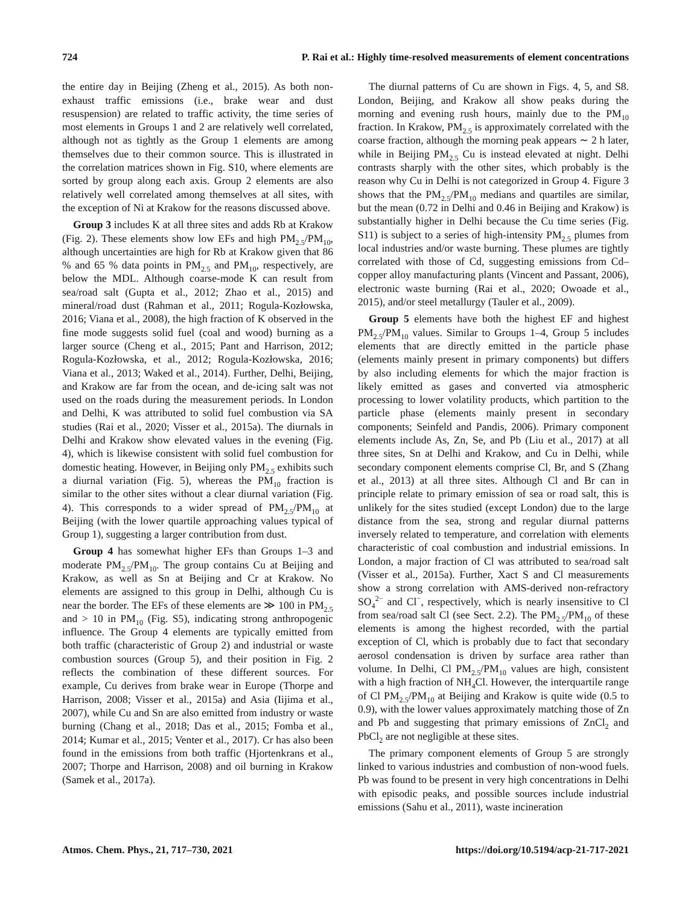724 P. Rai et al.: Highly time-resolved measurements of element concentrations
the entire day in Beijing (Zheng et al., 2015). As both non-exhaust traffic emissions (i.e., brake wear and dust resuspension) are related to traffic activity, the time series of most elements in Groups 1 and 2 are relatively well correlated, although not as tightly as the Group 1 elements are among themselves due to their common source. This is illustrated in the correlation matrices shown in Fig. S10, where elements are sorted by group along each axis. Group 2 elements are also relatively well correlated among themselves at all sites, with the exception of Ni at Krakow for the reasons discussed above.
Group 3 includes K at all three sites and adds Rb at Krakow (Fig. 2). These elements show low EFs and high PM<sub>2.5</sub>/PM<sub>10</sub>, although uncertainties are high for Rb at Krakow given that 86 % and 65 % data points in PM<sub>2.5</sub> and PM<sub>10</sub>, respectively, are below the MDL. Although coarse-mode K can result from sea/road salt (Gupta et al., 2012; Zhao et al., 2015) and mineral/road dust (Rahman et al., 2011; Rogula-Kozłowska, 2016; Viana et al., 2008), the high fraction of K observed in the fine mode suggests solid fuel (coal and wood) burning as a larger source (Cheng et al., 2015; Pant and Harrison, 2012; Rogula-Kozłowska, et al., 2012; Rogula-Kozłowska, 2016; Viana et al., 2013; Waked et al., 2014). Further, Delhi, Beijing, and Krakow are far from the ocean, and de-icing salt was not used on the roads during the measurement periods. In London and Delhi, K was attributed to solid fuel combustion via SA studies (Rai et al., 2020; Visser et al., 2015a). The diurnals in Delhi and Krakow show elevated values in the evening (Fig. 4), which is likewise consistent with solid fuel combustion for domestic heating. However, in Beijing only PM<sub>2.5</sub> exhibits such a diurnal variation (Fig. 5), whereas the PM<sub>10</sub> fraction is similar to the other sites without a clear diurnal variation (Fig. 4). This corresponds to a wider spread of PM<sub>2.5</sub>/PM<sub>10</sub> at Beijing (with the lower quartile approaching values typical of Group 1), suggesting a larger contribution from dust.
Group 4 has somewhat higher EFs than Groups 1–3 and moderate PM<sub>2.5</sub>/PM<sub>10</sub>. The group contains Cu at Beijing and Krakow, as well as Sn at Beijing and Cr at Krakow. No elements are assigned to this group in Delhi, although Cu is near the border. The EFs of these elements are ≫ 100 in PM<sub>2.5</sub> and > 10 in PM<sub>10</sub> (Fig. S5), indicating strong anthropogenic influence. The Group 4 elements are typically emitted from both traffic (characteristic of Group 2) and industrial or waste combustion sources (Group 5), and their position in Fig. 2 reflects the combination of these different sources. For example, Cu derives from brake wear in Europe (Thorpe and Harrison, 2008; Visser et al., 2015a) and Asia (Iijima et al., 2007), while Cu and Sn are also emitted from industry or waste burning (Chang et al., 2018; Das et al., 2015; Fomba et al., 2014; Kumar et al., 2015; Venter et al., 2017). Cr has also been found in the emissions from both traffic (Hjortenkrans et al., 2007; Thorpe and Harrison, 2008) and oil burning in Krakow (Samek et al., 2017a).
The diurnal patterns of Cu are shown in Figs. 4, 5, and S8. London, Beijing, and Krakow all show peaks during the morning and evening rush hours, mainly due to the PM<sub>10</sub> fraction. In Krakow, PM<sub>2.5</sub> is approximately correlated with the coarse fraction, although the morning peak appears ∼ 2 h later, while in Beijing PM<sub>2.5</sub> Cu is instead elevated at night. Delhi contrasts sharply with the other sites, which probably is the reason why Cu in Delhi is not categorized in Group 4. Figure 3 shows that the PM<sub>2.5</sub>/PM<sub>10</sub> medians and quartiles are similar, but the mean (0.72 in Delhi and 0.46 in Beijing and Krakow) is substantially higher in Delhi because the Cu time series (Fig. S11) is subject to a series of high-intensity PM<sub>2.5</sub> plumes from local industries and/or waste burning. These plumes are tightly correlated with those of Cd, suggesting emissions from Cd–copper alloy manufacturing plants (Vincent and Passant, 2006), electronic waste burning (Rai et al., 2020; Owoade et al., 2015), and/or steel metallurgy (Tauler et al., 2009).
Group 5 elements have both the highest EF and highest PM<sub>2.5</sub>/PM<sub>10</sub> values. Similar to Groups 1–4, Group 5 includes elements that are directly emitted in the particle phase (elements mainly present in primary components) but differs by also including elements for which the major fraction is likely emitted as gases and converted via atmospheric processing to lower volatility products, which partition to the particle phase (elements mainly present in secondary components; Seinfeld and Pandis, 2006). Primary component elements include As, Zn, Se, and Pb (Liu et al., 2017) at all three sites, Sn at Delhi and Krakow, and Cu in Delhi, while secondary component elements comprise Cl, Br, and S (Zhang et al., 2013) at all three sites. Although Cl and Br can in principle relate to primary emission of sea or road salt, this is unlikely for the sites studied (except London) due to the large distance from the sea, strong and regular diurnal patterns inversely related to temperature, and correlation with elements characteristic of coal combustion and industrial emissions. In London, a major fraction of Cl was attributed to sea/road salt (Visser et al., 2015a). Further, Xact S and Cl measurements show a strong correlation with AMS-derived non-refractory SO<sub>4</sub><sup>2−</sup> and Cl<sup>−</sup>, respectively, which is nearly insensitive to Cl from sea/road salt Cl (see Sect. 2.2). The PM<sub>2.5</sub>/PM<sub>10</sub> of these elements is among the highest recorded, with the partial exception of Cl, which is probably due to fact that secondary aerosol condensation is driven by surface area rather than volume. In Delhi, Cl PM<sub>2.5</sub>/PM<sub>10</sub> values are high, consistent with a high fraction of NH<sub>4</sub>Cl. However, the interquartile range of Cl PM<sub>2.5</sub>/PM<sub>10</sub> at Beijing and Krakow is quite wide (0.5 to 0.9), with the lower values approximately matching those of Zn and Pb and suggesting that primary emissions of ZnCl<sub>2</sub> and PbCl<sub>2</sub> are not negligible at these sites.
The primary component elements of Group 5 are strongly linked to various industries and combustion of non-wood fuels. Pb was found to be present in very high concentrations in Delhi with episodic peaks, and possible sources include industrial emissions (Sahu et al., 2011), waste incineration
Atmos. Chem. Phys., 21, 717–730, 2021 https://doi.org/10.5194/acp-21-717-2021